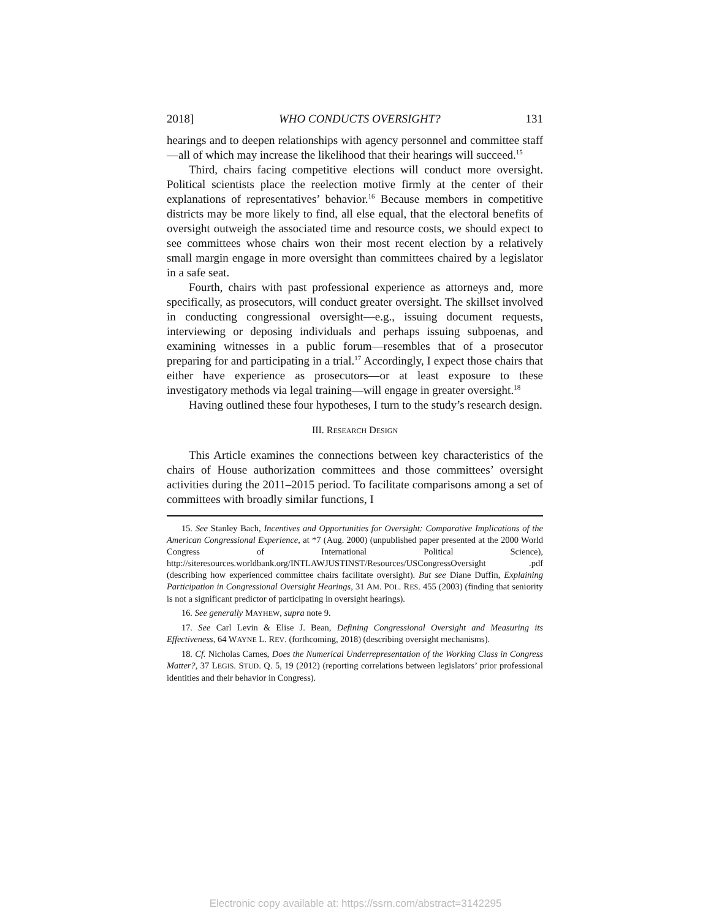2018] WHO CONDUCTS OVERSIGHT? 131
hearings and to deepen relationships with agency personnel and committee staff—all of which may increase the likelihood that their hearings will succeed.<sup>15</sup>
Third, chairs facing competitive elections will conduct more oversight. Political scientists place the reelection motive firmly at the center of their explanations of representatives’ behavior.<sup>16</sup> Because members in competitive districts may be more likely to find, all else equal, that the electoral benefits of oversight outweigh the associated time and resource costs, we should expect to see committees whose chairs won their most recent election by a relatively small margin engage in more oversight than committees chaired by a legislator in a safe seat.
Fourth, chairs with past professional experience as attorneys and, more specifically, as prosecutors, will conduct greater oversight. The skillset involved in conducting congressional oversight—e.g., issuing document requests, interviewing or deposing individuals and perhaps issuing subpoenas, and examining witnesses in a public forum—resembles that of a prosecutor preparing for and participating in a trial.<sup>17</sup> Accordingly, I expect those chairs that either have experience as prosecutors—or at least exposure to these investigatory methods via legal training—will engage in greater oversight.<sup>18</sup>
Having outlined these four hypotheses, I turn to the study’s research design.
III. RESEARCH DESIGN
This Article examines the connections between key characteristics of the chairs of House authorization committees and those committees’ oversight activities during the 2011–2015 period. To facilitate comparisons among a set of committees with broadly similar functions, I
15. See Stanley Bach, Incentives and Opportunities for Oversight: Comparative Implications of the American Congressional Experience, at *7 (Aug. 2000) (unpublished paper presented at the 2000 World Congress of International Political Science), http://siteresources.worldbank.org/INTLAWJUSTINST/Resources/USCongressOversight .pdf (describing how experienced committee chairs facilitate oversight). But see Diane Duffin, Explaining Participation in Congressional Oversight Hearings, 31 AM. POL. RES. 455 (2003) (finding that seniority is not a significant predictor of participating in oversight hearings).
16. See generally MAYHEW, supra note 9.
17. See Carl Levin & Elise J. Bean, Defining Congressional Oversight and Measuring its Effectiveness, 64 WAYNE L. REV. (forthcoming, 2018) (describing oversight mechanisms).
18. Cf. Nicholas Carnes, Does the Numerical Underrepresentation of the Working Class in Congress Matter?, 37 LEGIS. STUD. Q. 5, 19 (2012) (reporting correlations between legislators’ prior professional identities and their behavior in Congress).
Electronic copy available at: https://ssrn.com/abstract=3142295